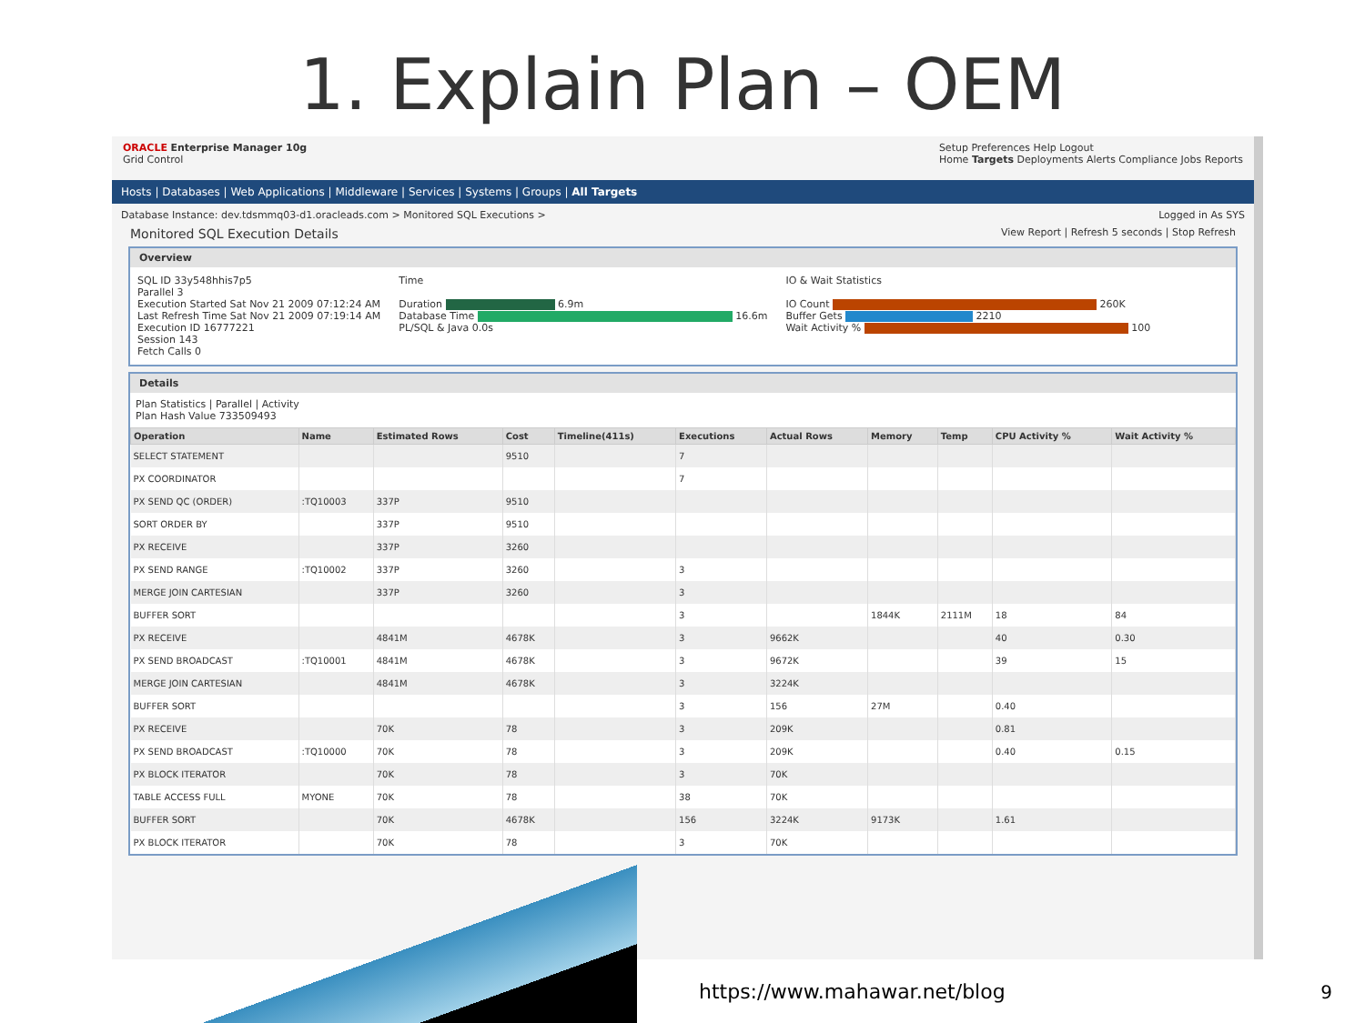1. Explain Plan – OEM
ORACLE Enterprise Manager 10g
Grid Control
Setup Preferences Help Logout
Home Targets Deployments Alerts Compliance Jobs Reports
Hosts | Databases | Web Applications | Middleware | Services | Systems | Groups | All Targets
Database Instance: dev.tdsmmq03-d1.oracleads.com > Monitored SQL Executions > Logged in As SYS
Monitored SQL Execution Details View Report | Refresh 5 seconds | Stop Refresh
Overview
SQL ID 33y548hhis7p5
Parallel 3
Execution Started Sat Nov 21 2009 07:12:24 AM
Last Refresh Time Sat Nov 21 2009 07:19:14 AM
Execution ID 16777221
Session 143
Fetch Calls 0
Time
Duration 6.9m
Database Time 16.6m
PL/SQL & Java 0.0s
IO & Wait Statistics
IO Count 260K
Buffer Gets 2210
Wait Activity % 100
Details
Plan Statistics | Parallel | Activity
Plan Hash Value 733509493
| Operation | Name | Estimated Rows | Cost | Timeline(411s) | Executions | Actual Rows | Memory | Temp | CPU Activity % | Wait Activity % |
| --- | --- | --- | --- | --- | --- | --- | --- | --- | --- | --- |
| SELECT STATEMENT | | | 9510 | | 7 | | | | | |
| PX COORDINATOR | | | | | 7 | | | | | |
| PX SEND QC (ORDER) | :TQ10003 | 337P | 9510 | | | | | | | |
| SORT ORDER BY | | 337P | 9510 | | | | | | | |
| PX RECEIVE | | 337P | 3260 | | | | | | | |
| PX SEND RANGE | :TQ10002 | 337P | 3260 | | 3 | | | | | |
| MERGE JOIN CARTESIAN | | 337P | 3260 | | 3 | | | | | |
| BUFFER SORT | | | | | 3 | | 1844K | 2111M | 18 | 84 |
| PX RECEIVE | | 4841M | 4678K | | 3 | 9662K | | | 40 | 0.30 |
| PX SEND BROADCAST | :TQ10001 | 4841M | 4678K | | 3 | 9672K | | | 39 | 15 |
| MERGE JOIN CARTESIAN | | 4841M | 4678K | | 3 | 3224K | | | | |
| BUFFER SORT | | | | | 3 | 156 | 27M | | 0.40 | |
| PX RECEIVE | | 70K | 78 | | 3 | 209K | | | 0.81 | |
| PX SEND BROADCAST | :TQ10000 | 70K | 78 | | 3 | 209K | | | 0.40 | 0.15 |
| PX BLOCK ITERATOR | | 70K | 78 | | 3 | 70K | | | | |
| TABLE ACCESS FULL | MYONE | 70K | 78 | | 38 | 70K | | | | |
| BUFFER SORT | | 70K | 4678K | | 156 | 3224K | 9173K | | 1.61 | |
| PX BLOCK ITERATOR | | 70K | 78 | | 3 | 70K | | | | |
https://www.mahawar.net/blog 9